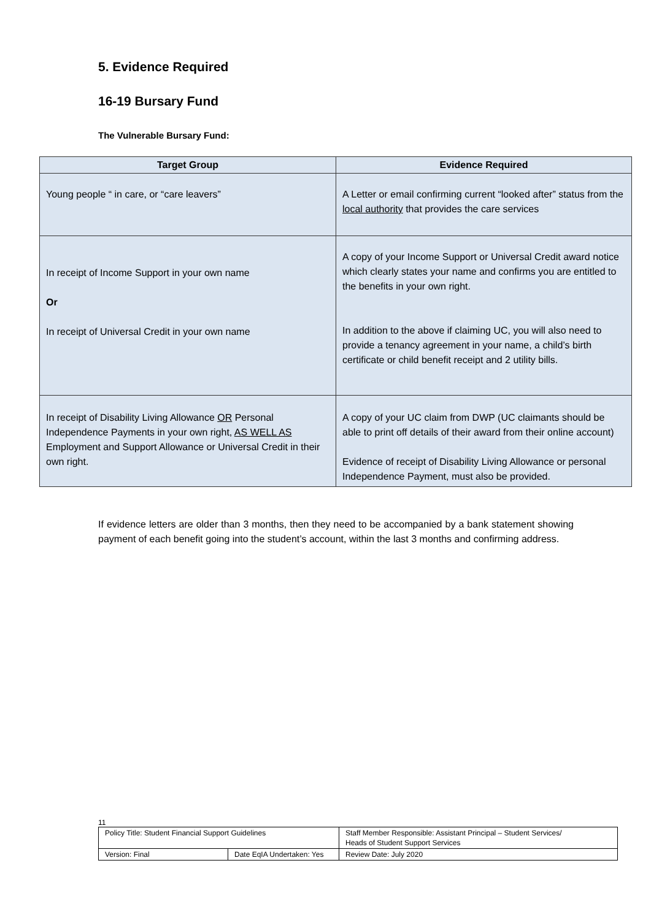5. Evidence Required
16-19 Bursary Fund
The Vulnerable Bursary Fund:
| Target Group | Evidence Required |
| --- | --- |
| Young people “ in care, or “care leavers” | A Letter or email confirming current “looked after” status from the local authority that provides the care services |
| In receipt of Income Support in your own name Or In receipt of Universal Credit in your own name | A copy of your Income Support or Universal Credit award notice which clearly states your name and confirms you are entitled to the benefits in your own right. In addition to the above if claiming UC, you will also need to provide a tenancy agreement in your name, a child’s birth certificate or child benefit receipt and 2 utility bills. |
| In receipt of Disability Living Allowance OR Personal Independence Payments in your own right, AS WELL AS Employment and Support Allowance or Universal Credit in their own right. | A copy of your UC claim from DWP (UC claimants should be able to print off details of their award from their online account) Evidence of receipt of Disability Living Allowance or personal Independence Payment, must also be provided. |
If evidence letters are older than 3 months, then they need to be accompanied by a bank statement showing payment of each benefit going into the student’s account, within the last 3 months and confirming address.
11
| Policy Title: Student Financial Support Guidelines | | Staff Member Responsible: Assistant Principal – Student Services/ Heads of Student Support Services |
| Version: Final | Date EqIA Undertaken: Yes | Review Date: July 2020 |